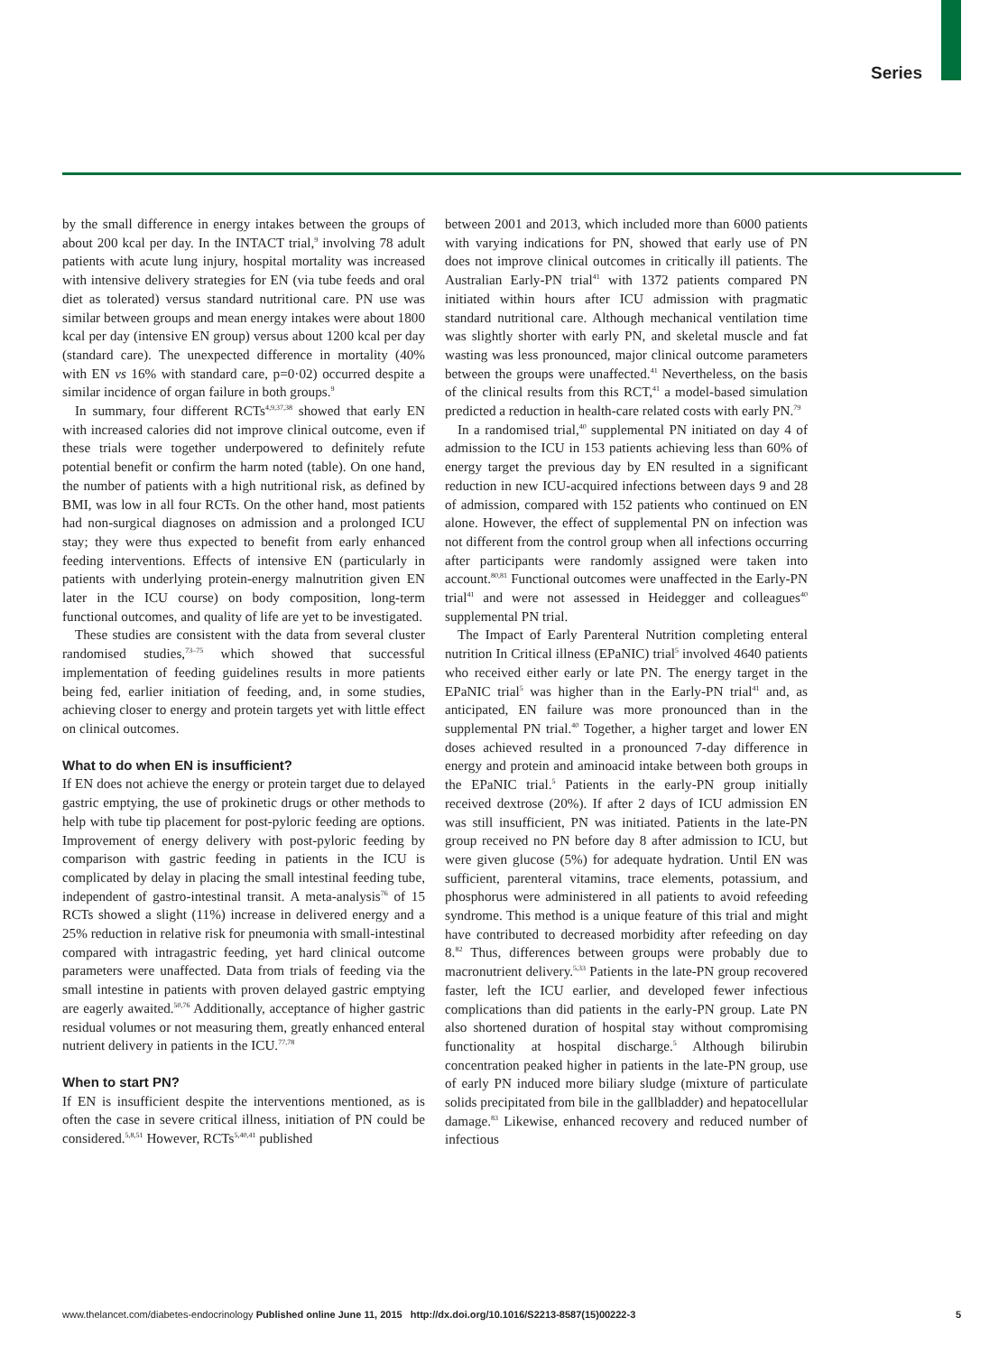Series
by the small difference in energy intakes between the groups of about 200 kcal per day. In the INTACT trial,<sup>9</sup> involving 78 adult patients with acute lung injury, hospital mortality was increased with intensive delivery strategies for EN (via tube feeds and oral diet as tolerated) versus standard nutritional care. PN use was similar between groups and mean energy intakes were about 1800 kcal per day (intensive EN group) versus about 1200 kcal per day (standard care). The unexpected difference in mortality (40% with EN vs 16% with standard care, p=0·02) occurred despite a similar incidence of organ failure in both groups.<sup>9</sup>
In summary, four different RCTs<sup>4,9,37,38</sup> showed that early EN with increased calories did not improve clinical outcome, even if these trials were together underpowered to definitely refute potential benefit or confirm the harm noted (table). On one hand, the number of patients with a high nutritional risk, as defined by BMI, was low in all four RCTs. On the other hand, most patients had non-surgical diagnoses on admission and a prolonged ICU stay; they were thus expected to benefit from early enhanced feeding interventions. Effects of intensive EN (particularly in patients with underlying protein-energy malnutrition given EN later in the ICU course) on body composition, long-term functional outcomes, and quality of life are yet to be investigated.
These studies are consistent with the data from several cluster randomised studies,<sup>73–75</sup> which showed that successful implementation of feeding guidelines results in more patients being fed, earlier initiation of feeding, and, in some studies, achieving closer to energy and protein targets yet with little effect on clinical outcomes.
What to do when EN is insufficient?
If EN does not achieve the energy or protein target due to delayed gastric emptying, the use of prokinetic drugs or other methods to help with tube tip placement for post-pyloric feeding are options. Improvement of energy delivery with post-pyloric feeding by comparison with gastric feeding in patients in the ICU is complicated by delay in placing the small intestinal feeding tube, independent of gastro-intestinal transit. A meta-analysis<sup>76</sup> of 15 RCTs showed a slight (11%) increase in delivered energy and a 25% reduction in relative risk for pneumonia with small-intestinal compared with intragastric feeding, yet hard clinical outcome parameters were unaffected. Data from trials of feeding via the small intestine in patients with proven delayed gastric emptying are eagerly awaited.<sup>50,76</sup> Additionally, acceptance of higher gastric residual volumes or not measuring them, greatly enhanced enteral nutrient delivery in patients in the ICU.<sup>77,78</sup>
When to start PN?
If EN is insufficient despite the interventions mentioned, as is often the case in severe critical illness, initiation of PN could be considered.<sup>5,8,51</sup> However, RCTs<sup>5,40,41</sup> published
between 2001 and 2013, which included more than 6000 patients with varying indications for PN, showed that early use of PN does not improve clinical outcomes in critically ill patients. The Australian Early-PN trial<sup>41</sup> with 1372 patients compared PN initiated within hours after ICU admission with pragmatic standard nutritional care. Although mechanical ventilation time was slightly shorter with early PN, and skeletal muscle and fat wasting was less pronounced, major clinical outcome parameters between the groups were unaffected.<sup>41</sup> Nevertheless, on the basis of the clinical results from this RCT,<sup>41</sup> a model-based simulation predicted a reduction in health-care related costs with early PN.<sup>79</sup>
In a randomised trial,<sup>40</sup> supplemental PN initiated on day 4 of admission to the ICU in 153 patients achieving less than 60% of energy target the previous day by EN resulted in a significant reduction in new ICU-acquired infections between days 9 and 28 of admission, compared with 152 patients who continued on EN alone. However, the effect of supplemental PN on infection was not different from the control group when all infections occurring after participants were randomly assigned were taken into account.<sup>80,81</sup> Functional outcomes were unaffected in the Early-PN trial<sup>41</sup> and were not assessed in Heidegger and colleagues<sup>40</sup> supplemental PN trial.
The Impact of Early Parenteral Nutrition completing enteral nutrition In Critical illness (EPaNIC) trial<sup>5</sup> involved 4640 patients who received either early or late PN. The energy target in the EPaNIC trial<sup>5</sup> was higher than in the Early-PN trial<sup>41</sup> and, as anticipated, EN failure was more pronounced than in the supplemental PN trial.<sup>40</sup> Together, a higher target and lower EN doses achieved resulted in a pronounced 7-day difference in energy and protein and aminoacid intake between both groups in the EPaNIC trial.<sup>5</sup> Patients in the early-PN group initially received dextrose (20%). If after 2 days of ICU admission EN was still insufficient, PN was initiated. Patients in the late-PN group received no PN before day 8 after admission to ICU, but were given glucose (5%) for adequate hydration. Until EN was sufficient, parenteral vitamins, trace elements, potassium, and phosphorus were administered in all patients to avoid refeeding syndrome. This method is a unique feature of this trial and might have contributed to decreased morbidity after refeeding on day 8.<sup>82</sup> Thus, differences between groups were probably due to macronutrient delivery.<sup>5,33</sup> Patients in the late-PN group recovered faster, left the ICU earlier, and developed fewer infectious complications than did patients in the early-PN group. Late PN also shortened duration of hospital stay without compromising functionality at hospital discharge.<sup>5</sup> Although bilirubin concentration peaked higher in patients in the late-PN group, use of early PN induced more biliary sludge (mixture of particulate solids precipitated from bile in the gallbladder) and hepatocellular damage.<sup>83</sup> Likewise, enhanced recovery and reduced number of infectious
www.thelancet.com/diabetes-endocrinology Published online June 11, 2015 http://dx.doi.org/10.1016/S2213-8587(15)00222-3 5